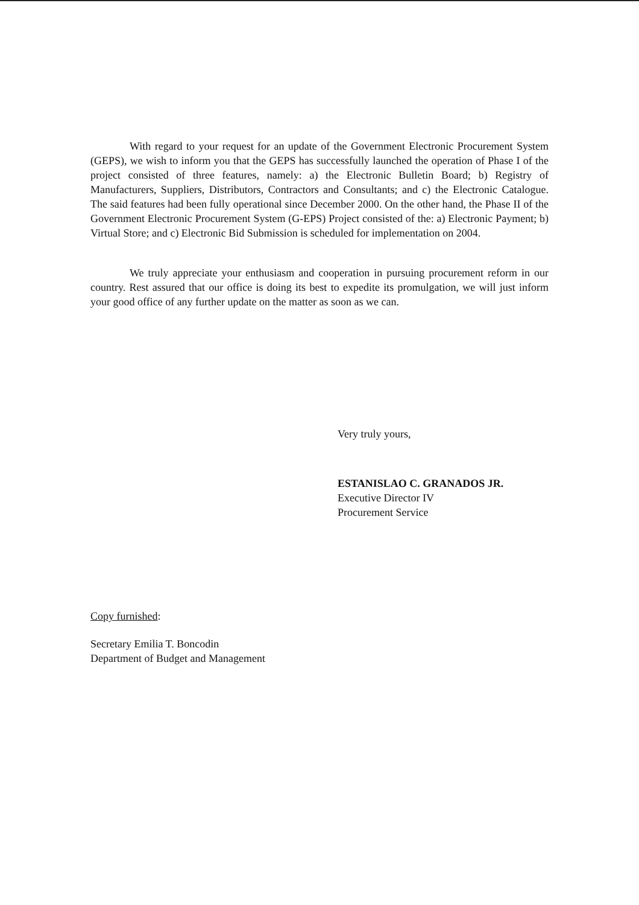With regard to your request for an update of the Government Electronic Procurement System (GEPS), we wish to inform you that the GEPS has successfully launched the operation of Phase I of the project consisted of three features, namely: a) the Electronic Bulletin Board; b) Registry of Manufacturers, Suppliers, Distributors, Contractors and Consultants; and c) the Electronic Catalogue. The said features had been fully operational since December 2000. On the other hand, the Phase II of the Government Electronic Procurement System (G-EPS) Project consisted of the: a) Electronic Payment; b) Virtual Store; and c) Electronic Bid Submission is scheduled for implementation on 2004.
We truly appreciate your enthusiasm and cooperation in pursuing procurement reform in our country. Rest assured that our office is doing its best to expedite its promulgation, we will just inform your good office of any further update on the matter as soon as we can.
Very truly yours,
ESTANISLAO C. GRANADOS JR.
Executive Director IV
Procurement Service
Copy furnished:
Secretary Emilia T. Boncodin
Department of Budget and Management